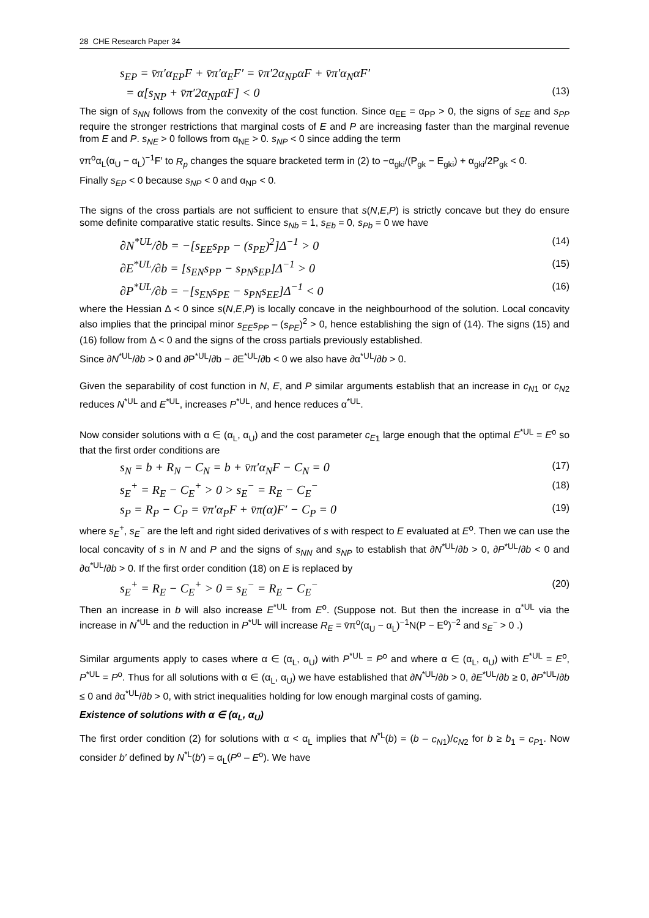28 CHE Research Paper 34
s<sub>EP</sub> = v̄π′α<sub>EP</sub>F + v̄π′α<sub>E</sub>F′ = v̄π′2α<sub>NP</sub>αF + v̄π′α<sub>N</sub>αF′
= α[s<sub>NP</sub> + v̄π′2α<sub>NP</sub>αF] < 0 (13)
The sign of s<sub>NN</sub> follows from the convexity of the cost function. Since α<sub>EE</sub> = α<sub>PP</sub> > 0, the signs of s<sub>EE</sub> and s<sub>PP</sub> require the stronger restrictions that marginal costs of E and P are increasing faster than the marginal revenue from E and P. s<sub>NE</sub> > 0 follows from α<sub>NE</sub> > 0. s<sub>NP</sub> < 0 since adding the term
v̄π<sup>o</sup>α<sub>L</sub>(α<sub>U</sub> − α<sub>L</sub>)<sup>−1</sup>F′ to R<sub>p</sub> changes the square bracketed term in (2) to −α<sub>gki</sub>/(P<sub>gk</sub> − E<sub>gki</sub>) + α<sub>gki</sub>/2P<sub>gk</sub> < 0.
Finally s<sub>EP</sub> < 0 because s<sub>NP</sub> < 0 and α<sub>NP</sub> < 0.
The signs of the cross partials are not sufficient to ensure that s(N,E,P) is strictly concave but they do ensure some definite comparative static results. Since s<sub>Nb</sub> = 1, s<sub>Eb</sub> = 0, s<sub>Pb</sub> = 0 we have
∂N<sup>*UL</sup>/∂b = −[s<sub>EE</sub>s<sub>PP</sub> − (s<sub>PE</sub>)<sup>2</sup>]Δ<sup>−1</sup> > 0 (14)
∂E<sup>*UL</sup>/∂b = [s<sub>EN</sub>s<sub>PP</sub> − s<sub>PN</sub>s<sub>EP</sub>]Δ<sup>−1</sup> > 0 (15)
∂P<sup>*UL</sup>/∂b = −[s<sub>EN</sub>s<sub>PE</sub> − s<sub>PN</sub>s<sub>EE</sub>]Δ<sup>−1</sup> < 0 (16)
where the Hessian Δ < 0 since s(N,E,P) is locally concave in the neighbourhood of the solution. Local concavity also implies that the principal minor s<sub>EE</sub>s<sub>PP</sub> – (s<sub>PE</sub>)<sup>2</sup> > 0, hence establishing the sign of (14). The signs (15) and (16) follow from Δ < 0 and the signs of the cross partials previously established.
Since ∂N<sup>*UL</sup>/∂b > 0 and ∂P<sup>*UL</sup>/∂b − ∂E<sup>*UL</sup>/∂b < 0 we also have ∂α<sup>*UL</sup>/∂b > 0.
Given the separability of cost function in N, E, and P similar arguments establish that an increase in c<sub>N</sub><sub>1</sub> or c<sub>N</sub><sub>2</sub> reduces N<sup>*UL</sup> and E<sup>*UL</sup>, increases P<sup>*UL</sup>, and hence reduces α<sup>*UL</sup>.
Now consider solutions with α ∈ (α<sub>L</sub>, α<sub>U</sub>) and the cost parameter c<sub>E</sub><sub>1</sub> large enough that the optimal E<sup>*UL</sup> = E<sup>o</sup> so that the first order conditions are
s<sub>N</sub> = b + R<sub>N</sub> − C<sub>N</sub> = b + v̄π′α<sub>N</sub>F − C<sub>N</sub> = 0 (17)
s<sub>E</sub><sup>+</sup> = R<sub>E</sub> − C<sub>E</sub><sup>+</sup> > 0 > s<sub>E</sub><sup>−</sup> = R<sub>E</sub> − C<sub>E</sub><sup>−</sup> (18)
s<sub>P</sub> = R<sub>P</sub> − C<sub>P</sub> = v̄π′α<sub>P</sub>F + v̄π(α)F′ − C<sub>P</sub> = 0 (19)
where s<sub>E</sub><sup>+</sup>, s<sub>E</sub><sup>−</sup> are the left and right sided derivatives of s with respect to E evaluated at E<sup>o</sup>. Then we can use the local concavity of s in N and P and the signs of s<sub>NN</sub> and s<sub>NP</sub> to establish that ∂N<sup>*UL</sup>/∂b > 0, ∂P<sup>*UL</sup>/∂b < 0 and ∂α<sup>*UL</sup>/∂b > 0. If the first order condition (18) on E is replaced by
s<sub>E</sub><sup>+</sup> = R<sub>E</sub> − C<sub>E</sub><sup>+</sup> > 0 = s<sub>E</sub><sup>−</sup> = R<sub>E</sub> − C<sub>E</sub><sup>−</sup> (20)
Then an increase in b will also increase E<sup>*UL</sup> from E<sup>o</sup>. (Suppose not. But then the increase in α<sup>*UL</sup> via the increase in N<sup>*UL</sup> and the reduction in P<sup>*UL</sup> will increase R<sub>E</sub> = v̄π<sup>o</sup>(α<sub>U</sub> − α<sub>L</sub>)<sup>−1</sup>N(P − E<sup>o</sup>)<sup>−2</sup> and s<sub>E</sub><sup>−</sup> > 0 .)
Similar arguments apply to cases where α ∈ (α<sub>L</sub>, α<sub>U</sub>) with P<sup>*UL</sup> = P<sup>o</sup> and where α ∈ (α<sub>L</sub>, α<sub>U</sub>) with E<sup>*UL</sup> = E<sup>o</sup>, P<sup>*UL</sup> = P<sup>o</sup>. Thus for all solutions with α ∈ (α<sub>L</sub>, α<sub>U</sub>) we have established that ∂N<sup>*UL</sup>/∂b > 0, ∂E<sup>*UL</sup>/∂b ≥ 0, ∂P<sup>*UL</sup>/∂b ≤ 0 and ∂α<sup>*UL</sup>/∂b > 0, with strict inequalities holding for low enough marginal costs of gaming.
Existence of solutions with α ∈ (α<sub>L</sub>, α<sub>U</sub>)
The first order condition (2) for solutions with α < α<sub>L</sub> implies that N<sup>*L</sup>(b) = (b – c<sub>N</sub><sub>1</sub>)/c<sub>N</sub><sub>2</sub> for b ≥ b<sub>1</sub> = c<sub>P</sub><sub>1</sub>. Now consider b′ defined by N<sup>*L</sup>(b′) = α<sub>L</sub>(P<sup>o</sup> – E<sup>o</sup>). We have